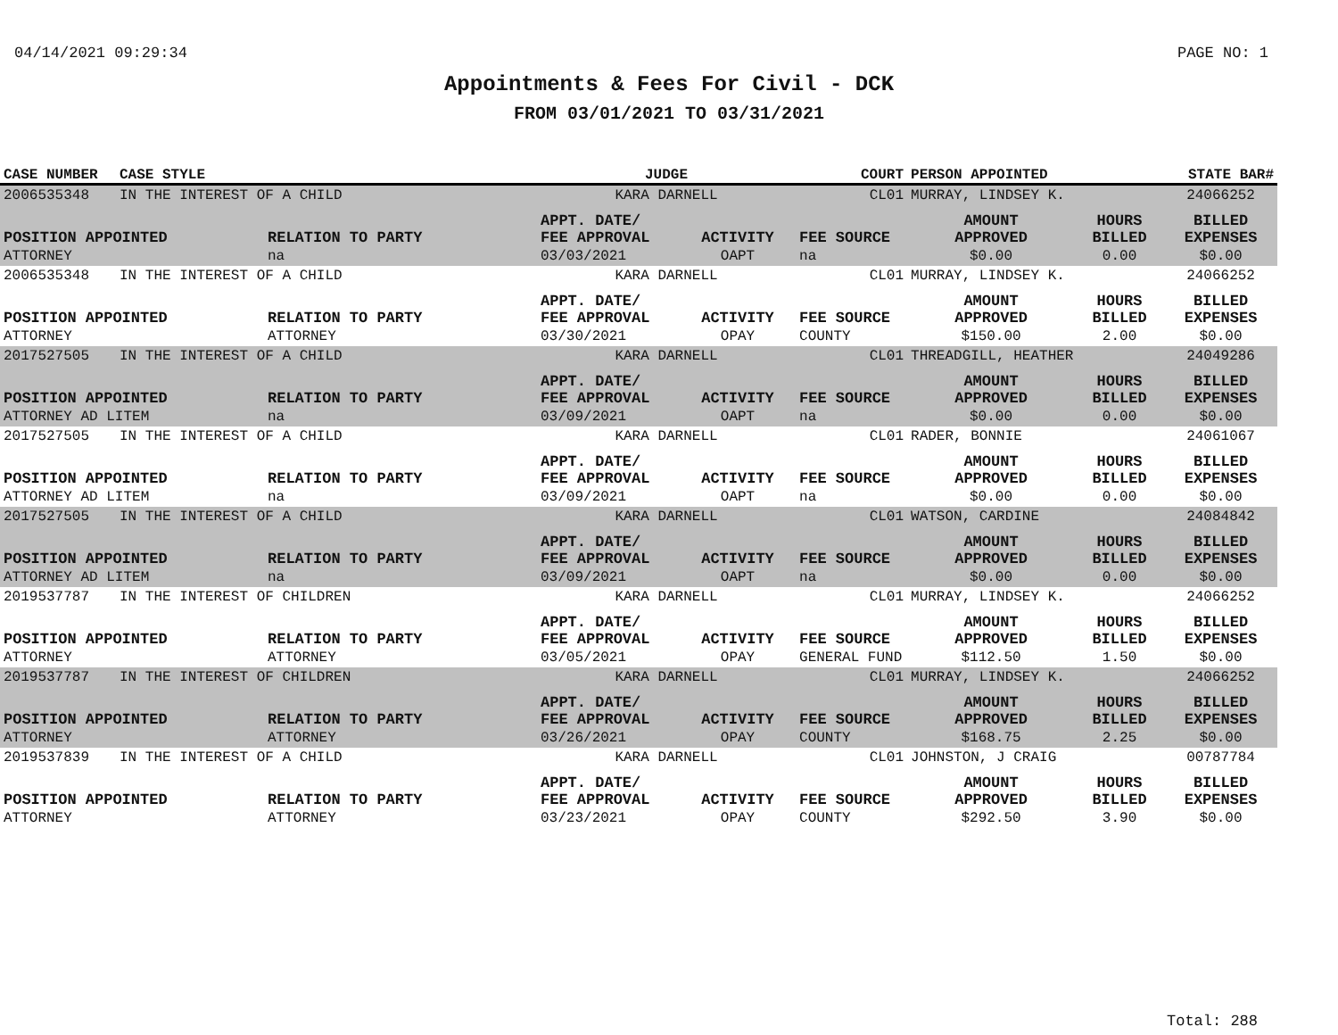04/14/2021 09:29:34 PAGE NO: 1
Appointments & Fees For Civil - DCK
FROM 03/01/2021 TO 03/31/2021
| CASE NUMBER | CASE STYLE | | JUDGE | | COURT | PERSON APPOINTED | | STATE BAR# |
| --- | --- | --- | --- | --- | --- | --- | --- | --- |
| 2006535348 | IN THE INTEREST OF A CHILD | | KARA DARNELL | | CL01 | MURRAY, LINDSEY K. | | 24066252 |
| POSITION APPOINTED | | RELATION TO PARTY | APPT. DATE/ FEE APPROVAL | ACTIVITY | FEE SOURCE | AMOUNT APPROVED | HOURS BILLED | BILLED EXPENSES |
| ATTORNEY | | na | 03/03/2021 | OAPT | na | $0.00 | 0.00 | $0.00 |
| 2006535348 | IN THE INTEREST OF A CHILD | | KARA DARNELL | | CL01 | MURRAY, LINDSEY K. | | 24066252 |
| POSITION APPOINTED | | RELATION TO PARTY | APPT. DATE/ FEE APPROVAL | ACTIVITY | FEE SOURCE | AMOUNT APPROVED | HOURS BILLED | BILLED EXPENSES |
| ATTORNEY | | ATTORNEY | 03/30/2021 | OPAY | COUNTY | $150.00 | 2.00 | $0.00 |
| 2017527505 | IN THE INTEREST OF A CHILD | | KARA DARNELL | | CL01 | THREADGILL, HEATHER | | 24049286 |
| POSITION APPOINTED | | RELATION TO PARTY | APPT. DATE/ FEE APPROVAL | ACTIVITY | FEE SOURCE | AMOUNT APPROVED | HOURS BILLED | BILLED EXPENSES |
| ATTORNEY AD LITEM | | na | 03/09/2021 | OAPT | na | $0.00 | 0.00 | $0.00 |
| 2017527505 | IN THE INTEREST OF A CHILD | | KARA DARNELL | | CL01 | RADER, BONNIE | | 24061067 |
| POSITION APPOINTED | | RELATION TO PARTY | APPT. DATE/ FEE APPROVAL | ACTIVITY | FEE SOURCE | AMOUNT APPROVED | HOURS BILLED | BILLED EXPENSES |
| ATTORNEY AD LITEM | | na | 03/09/2021 | OAPT | na | $0.00 | 0.00 | $0.00 |
| 2017527505 | IN THE INTEREST OF A CHILD | | KARA DARNELL | | CL01 | WATSON, CARDINE | | 24084842 |
| POSITION APPOINTED | | RELATION TO PARTY | APPT. DATE/ FEE APPROVAL | ACTIVITY | FEE SOURCE | AMOUNT APPROVED | HOURS BILLED | BILLED EXPENSES |
| ATTORNEY AD LITEM | | na | 03/09/2021 | OAPT | na | $0.00 | 0.00 | $0.00 |
| 2019537787 | IN THE INTEREST OF CHILDREN | | KARA DARNELL | | CL01 | MURRAY, LINDSEY K. | | 24066252 |
| POSITION APPOINTED | | RELATION TO PARTY | APPT. DATE/ FEE APPROVAL | ACTIVITY | FEE SOURCE | AMOUNT APPROVED | HOURS BILLED | BILLED EXPENSES |
| ATTORNEY | | ATTORNEY | 03/05/2021 | OPAY | GENERAL FUND | $112.50 | 1.50 | $0.00 |
| 2019537787 | IN THE INTEREST OF CHILDREN | | KARA DARNELL | | CL01 | MURRAY, LINDSEY K. | | 24066252 |
| POSITION APPOINTED | | RELATION TO PARTY | APPT. DATE/ FEE APPROVAL | ACTIVITY | FEE SOURCE | AMOUNT APPROVED | HOURS BILLED | BILLED EXPENSES |
| ATTORNEY | | ATTORNEY | 03/26/2021 | OPAY | COUNTY | $168.75 | 2.25 | $0.00 |
| 2019537839 | IN THE INTEREST OF A CHILD | | KARA DARNELL | | CL01 | JOHNSTON, J CRAIG | | 00787784 |
| POSITION APPOINTED | | RELATION TO PARTY | APPT. DATE/ FEE APPROVAL | ACTIVITY | FEE SOURCE | AMOUNT APPROVED | HOURS BILLED | BILLED EXPENSES |
| ATTORNEY | | ATTORNEY | 03/23/2021 | OPAY | COUNTY | $292.50 | 3.90 | $0.00 |
Total: 288